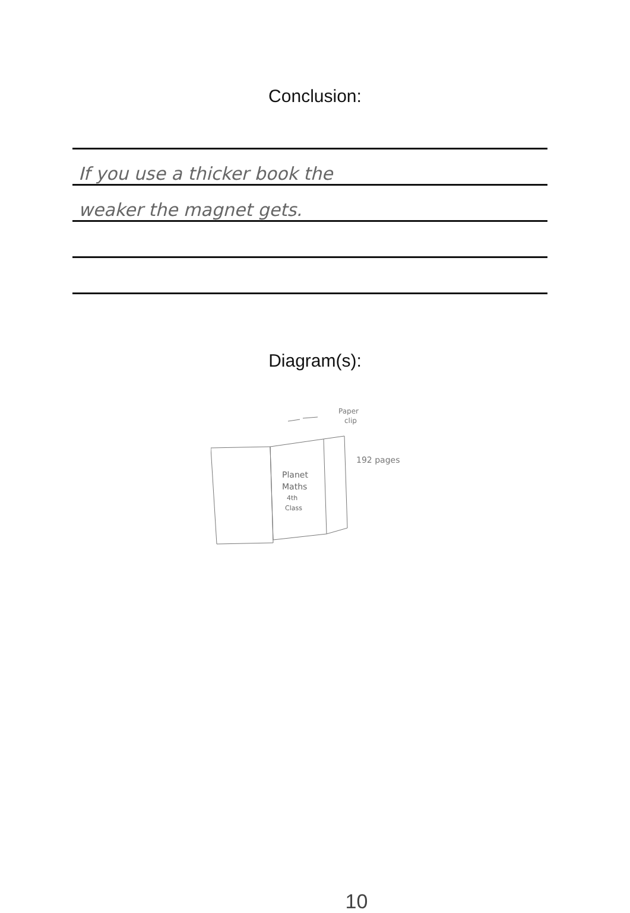Conclusion:
If you use a thicker book the
weaker the magnet gets.
Diagram(s):
Planet
Maths
4th
Class
Paper
clip
192 pages
10